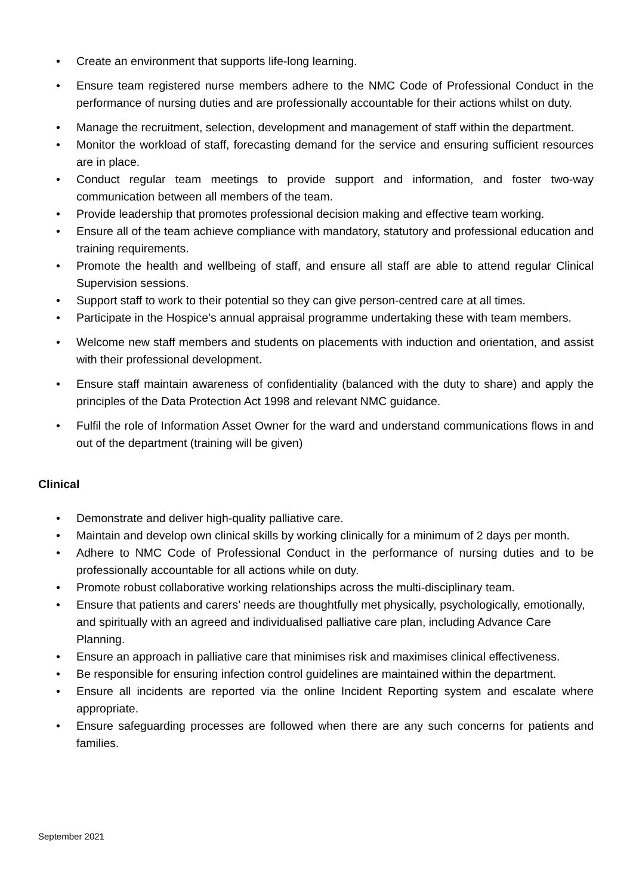• Create an environment that supports life-long learning.
• Ensure team registered nurse members adhere to the NMC Code of Professional Conduct in the performance of nursing duties and are professionally accountable for their actions whilst on duty.
• Manage the recruitment, selection, development and management of staff within the department.
• Monitor the workload of staff, forecasting demand for the service and ensuring sufficient resources are in place.
• Conduct regular team meetings to provide support and information, and foster two-way communication between all members of the team.
• Provide leadership that promotes professional decision making and effective team working.
• Ensure all of the team achieve compliance with mandatory, statutory and professional education and training requirements.
• Promote the health and wellbeing of staff, and ensure all staff are able to attend regular Clinical Supervision sessions.
• Support staff to work to their potential so they can give person-centred care at all times.
• Participate in the Hospice’s annual appraisal programme undertaking these with team members.
• Welcome new staff members and students on placements with induction and orientation, and assist with their professional development.
• Ensure staff maintain awareness of confidentiality (balanced with the duty to share) and apply the principles of the Data Protection Act 1998 and relevant NMC guidance.
• Fulfil the role of Information Asset Owner for the ward and understand communications flows in and out of the department (training will be given)
Clinical
• Demonstrate and deliver high-quality palliative care.
• Maintain and develop own clinical skills by working clinically for a minimum of 2 days per month.
• Adhere to NMC Code of Professional Conduct in the performance of nursing duties and to be professionally accountable for all actions while on duty.
• Promote robust collaborative working relationships across the multi-disciplinary team.
• Ensure that patients and carers’ needs are thoughtfully met physically, psychologically, emotionally, and spiritually with an agreed and individualised palliative care plan, including Advance Care Planning.
• Ensure an approach in palliative care that minimises risk and maximises clinical effectiveness.
• Be responsible for ensuring infection control guidelines are maintained within the department.
• Ensure all incidents are reported via the online Incident Reporting system and escalate where appropriate.
• Ensure safeguarding processes are followed when there are any such concerns for patients and families.
September 2021